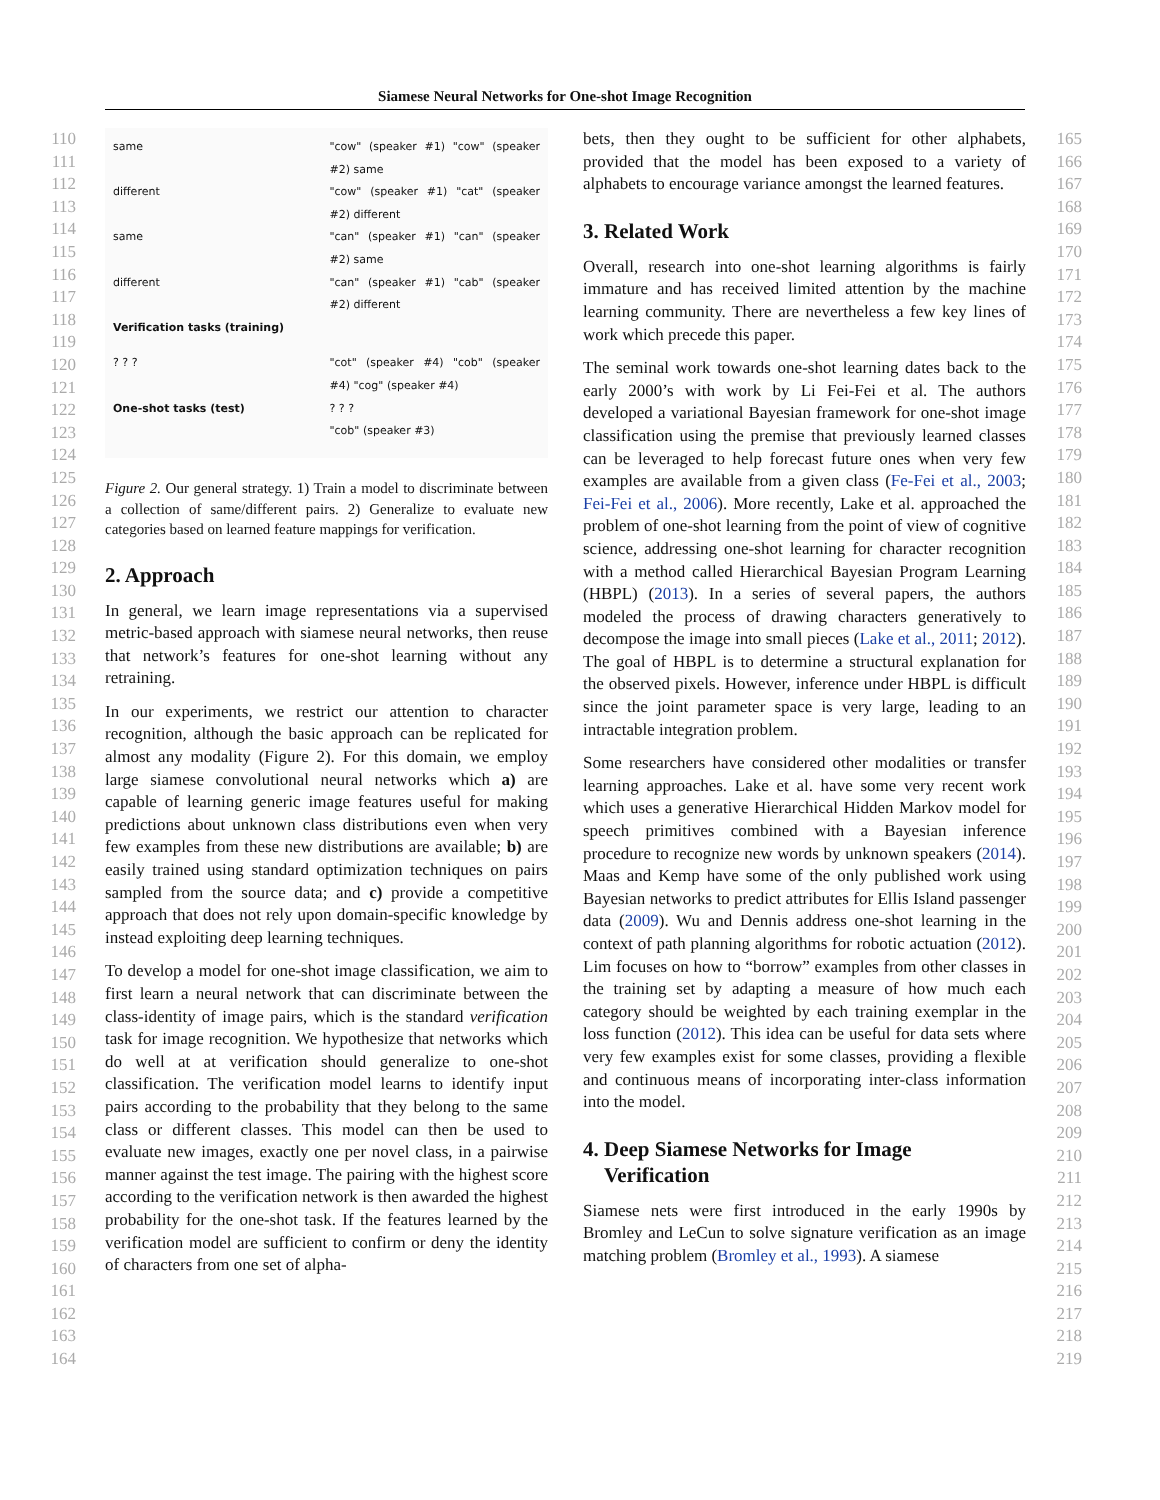Siamese Neural Networks for One-shot Image Recognition
110
111
112
113
114
115
116
117
118
119
120
121
122
123
124
125
126
127
128
129
130
131
132
133
134
135
136
137
138
139
140
141
142
143
144
145
146
147
148
149
150
151
152
153
154
155
156
157
158
159
160
161
162
163
164
same
different
same
different
Verification tasks (training)
"cow" (speaker #1) "cow" (speaker #2) same
"cow" (speaker #1) "cat" (speaker #2) different
"can" (speaker #1) "can" (speaker #2) same
"can" (speaker #1) "cab" (speaker #2) different
? ? ?
One-shot tasks (test)
"cot" (speaker #4) "cob" (speaker #4) "cog" (speaker #4)
? ? ?
"cob" (speaker #3)
Figure 2. Our general strategy. 1) Train a model to discriminate between a collection of same/different pairs. 2) Generalize to evaluate new categories based on learned feature mappings for verification.
2. Approach
In general, we learn image representations via a supervised metric-based approach with siamese neural networks, then reuse that network’s features for one-shot learning without any retraining.
In our experiments, we restrict our attention to character recognition, although the basic approach can be replicated for almost any modality (Figure 2). For this domain, we employ large siamese convolutional neural networks which a) are capable of learning generic image features useful for making predictions about unknown class distributions even when very few examples from these new distributions are available; b) are easily trained using standard optimization techniques on pairs sampled from the source data; and c) provide a competitive approach that does not rely upon domain-specific knowledge by instead exploiting deep learning techniques.
To develop a model for one-shot image classification, we aim to first learn a neural network that can discriminate between the class-identity of image pairs, which is the standard verification task for image recognition. We hypothesize that networks which do well at at verification should generalize to one-shot classification. The verification model learns to identify input pairs according to the probability that they belong to the same class or different classes. This model can then be used to evaluate new images, exactly one per novel class, in a pairwise manner against the test image. The pairing with the highest score according to the verification network is then awarded the highest probability for the one-shot task. If the features learned by the verification model are sufficient to confirm or deny the identity of characters from one set of alpha-
bets, then they ought to be sufficient for other alphabets, provided that the model has been exposed to a variety of alphabets to encourage variance amongst the learned features.
3. Related Work
Overall, research into one-shot learning algorithms is fairly immature and has received limited attention by the machine learning community. There are nevertheless a few key lines of work which precede this paper.
The seminal work towards one-shot learning dates back to the early 2000’s with work by Li Fei-Fei et al. The authors developed a variational Bayesian framework for one-shot image classification using the premise that previously learned classes can be leveraged to help forecast future ones when very few examples are available from a given class (Fe-Fei et al., 2003; Fei-Fei et al., 2006). More recently, Lake et al. approached the problem of one-shot learning from the point of view of cognitive science, addressing one-shot learning for character recognition with a method called Hierarchical Bayesian Program Learning (HBPL) (2013). In a series of several papers, the authors modeled the process of drawing characters generatively to decompose the image into small pieces (Lake et al., 2011; 2012). The goal of HBPL is to determine a structural explanation for the observed pixels. However, inference under HBPL is difficult since the joint parameter space is very large, leading to an intractable integration problem.
Some researchers have considered other modalities or transfer learning approaches. Lake et al. have some very recent work which uses a generative Hierarchical Hidden Markov model for speech primitives combined with a Bayesian inference procedure to recognize new words by unknown speakers (2014). Maas and Kemp have some of the only published work using Bayesian networks to predict attributes for Ellis Island passenger data (2009). Wu and Dennis address one-shot learning in the context of path planning algorithms for robotic actuation (2012). Lim focuses on how to “borrow” examples from other classes in the training set by adapting a measure of how much each category should be weighted by each training exemplar in the loss function (2012). This idea can be useful for data sets where very few examples exist for some classes, providing a flexible and continuous means of incorporating inter-class information into the model.
4. Deep Siamese Networks for Image
Verification
Siamese nets were first introduced in the early 1990s by Bromley and LeCun to solve signature verification as an image matching problem (Bromley et al., 1993). A siamese
165
166
167
168
169
170
171
172
173
174
175
176
177
178
179
180
181
182
183
184
185
186
187
188
189
190
191
192
193
194
195
196
197
198
199
200
201
202
203
204
205
206
207
208
209
210
211
212
213
214
215
216
217
218
219